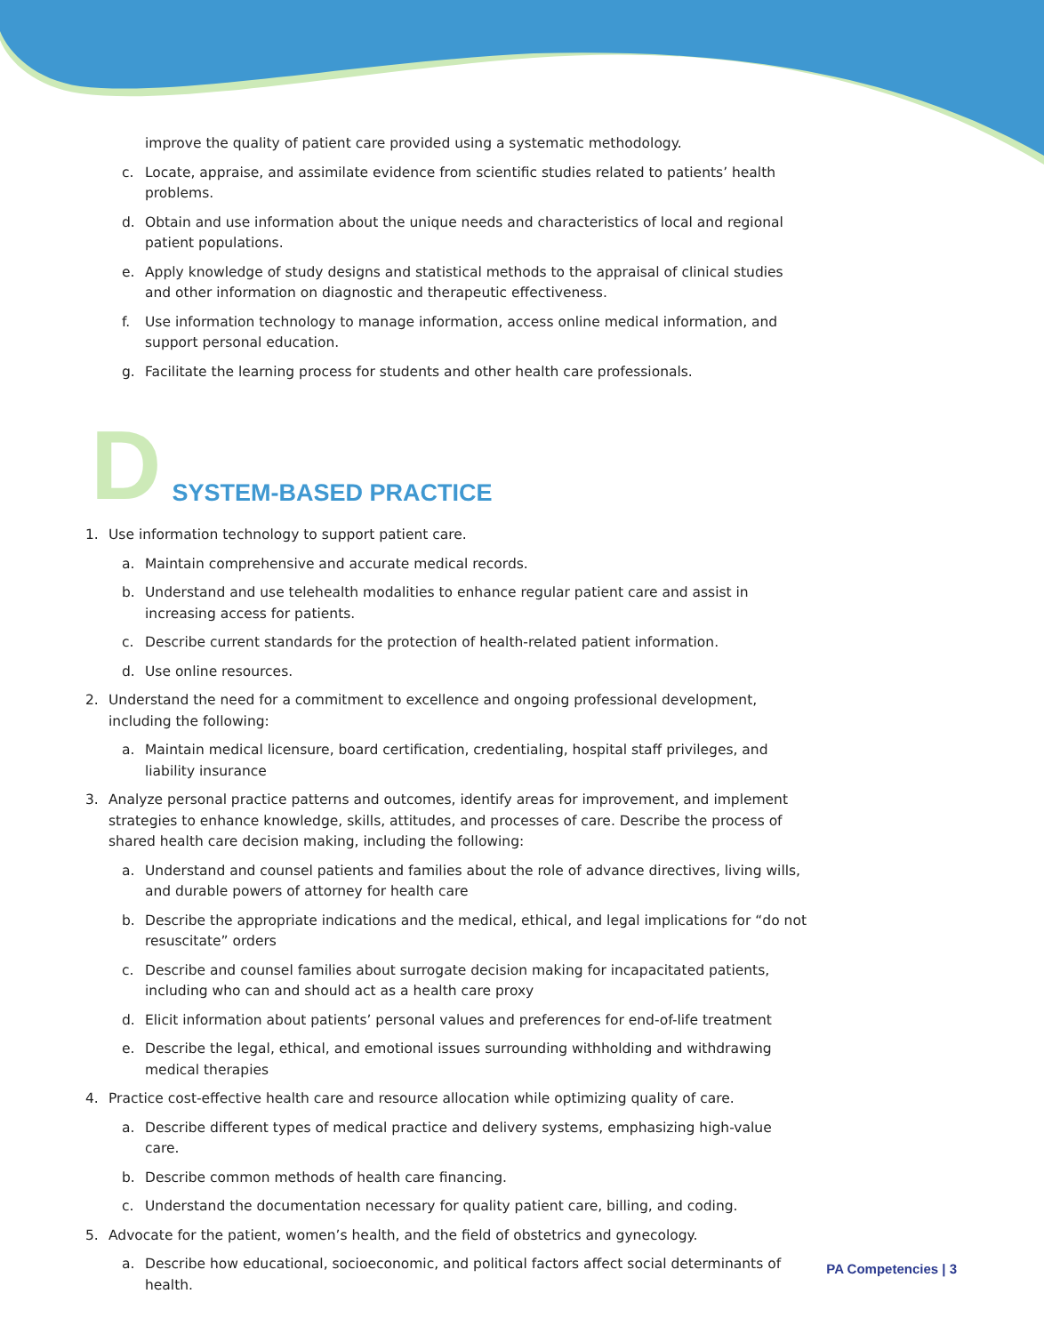improve the quality of patient care provided using a systematic methodology.
c. Locate, appraise, and assimilate evidence from scientific studies related to patients’ health problems.
d. Obtain and use information about the unique needs and characteristics of local and regional patient populations.
e. Apply knowledge of study designs and statistical methods to the appraisal of clinical studies and other information on diagnostic and therapeutic effectiveness.
f. Use information technology to manage information, access online medical information, and support personal education.
g. Facilitate the learning process for students and other health care professionals.
D SYSTEM-BASED PRACTICE
1. Use information technology to support patient care.
a. Maintain comprehensive and accurate medical records.
b. Understand and use telehealth modalities to enhance regular patient care and assist in increasing access for patients.
c. Describe current standards for the protection of health-related patient information.
d. Use online resources.
2. Understand the need for a commitment to excellence and ongoing professional development, including the following:
a. Maintain medical licensure, board certification, credentialing, hospital staff privileges, and liability insurance
3. Analyze personal practice patterns and outcomes, identify areas for improvement, and implement strategies to enhance knowledge, skills, attitudes, and processes of care. Describe the process of shared health care decision making, including the following:
a. Understand and counsel patients and families about the role of advance directives, living wills, and durable powers of attorney for health care
b. Describe the appropriate indications and the medical, ethical, and legal implications for “do not resuscitate” orders
c. Describe and counsel families about surrogate decision making for incapacitated patients, including who can and should act as a health care proxy
d. Elicit information about patients’ personal values and preferences for end-of-life treatment
e. Describe the legal, ethical, and emotional issues surrounding withholding and withdrawing medical therapies
4. Practice cost-effective health care and resource allocation while optimizing quality of care.
a. Describe different types of medical practice and delivery systems, emphasizing high-value care.
b. Describe common methods of health care financing.
c. Understand the documentation necessary for quality patient care, billing, and coding.
5. Advocate for the patient, women’s health, and the field of obstetrics and gynecology.
a. Describe how educational, socioeconomic, and political factors affect social determinants of health.
PA Competencies | 3